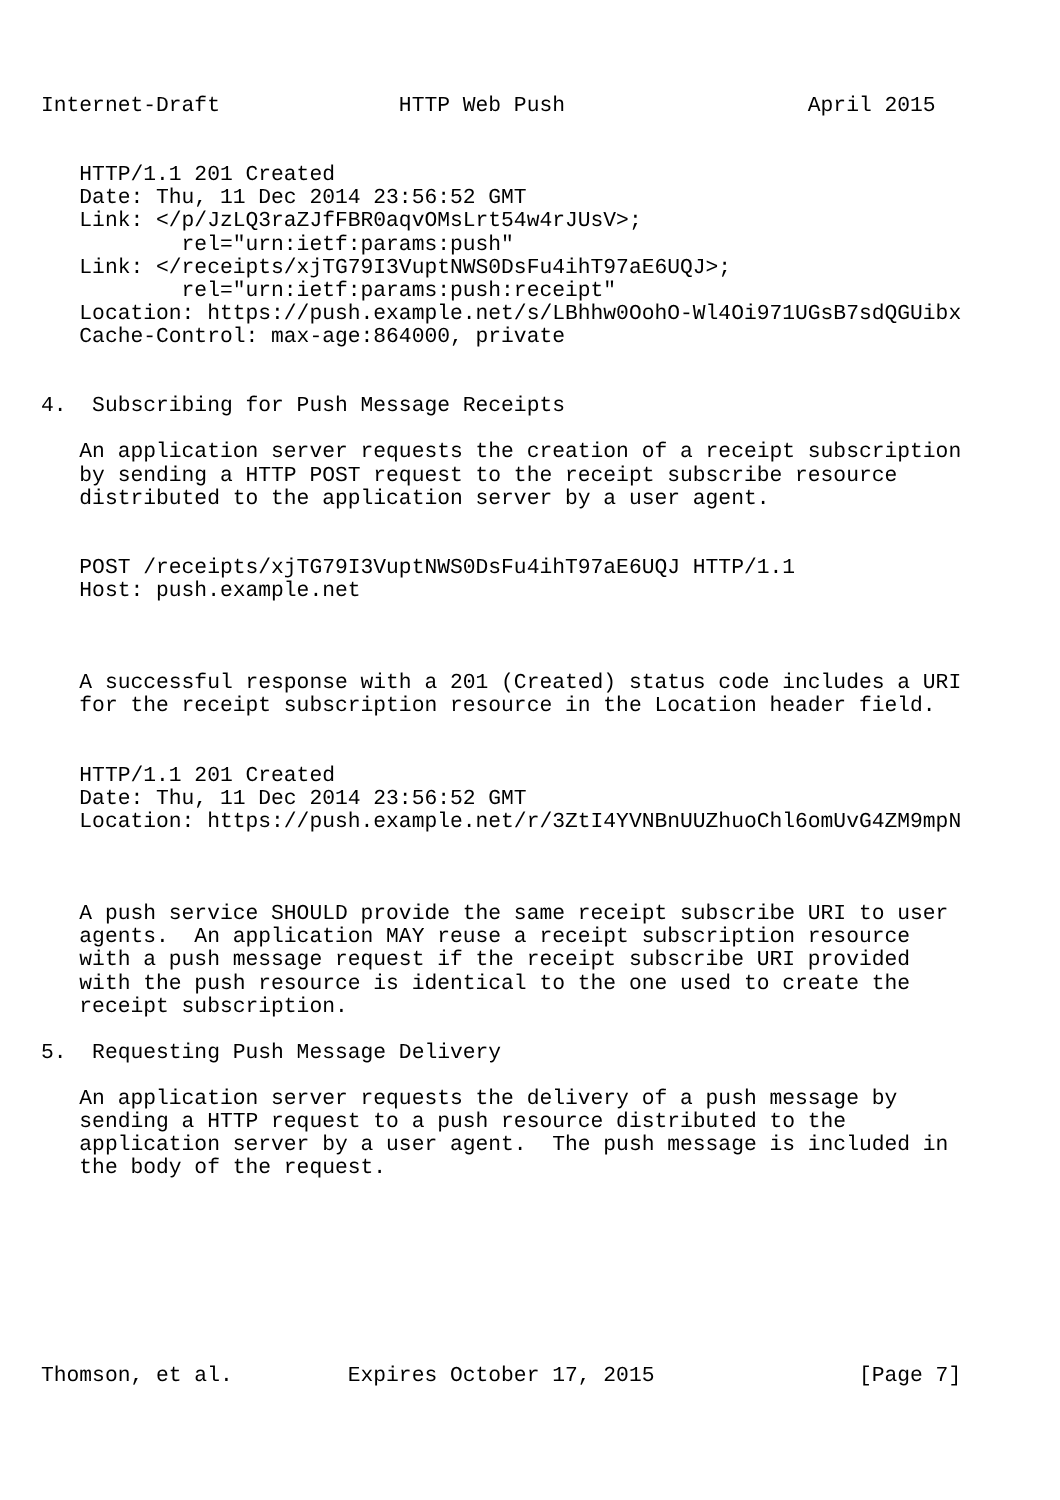Internet-Draft              HTTP Web Push                   April 2015


   HTTP/1.1 201 Created
   Date: Thu, 11 Dec 2014 23:56:52 GMT
   Link: </p/JzLQ3raZJfFBR0aqvOMsLrt54w4rJUsV>;
           rel="urn:ietf:params:push"
   Link: </receipts/xjTG79I3VuptNWS0DsFu4ihT97aE6UQJ>;
           rel="urn:ietf:params:push:receipt"
   Location: https://push.example.net/s/LBhhw0OohO-Wl4Oi971UGsB7sdQGUibx
   Cache-Control: max-age:864000, private


4.  Subscribing for Push Message Receipts

   An application server requests the creation of a receipt subscription
   by sending a HTTP POST request to the receipt subscribe resource
   distributed to the application server by a user agent.


   POST /receipts/xjTG79I3VuptNWS0DsFu4ihT97aE6UQJ HTTP/1.1
   Host: push.example.net



   A successful response with a 201 (Created) status code includes a URI
   for the receipt subscription resource in the Location header field.


   HTTP/1.1 201 Created
   Date: Thu, 11 Dec 2014 23:56:52 GMT
   Location: https://push.example.net/r/3ZtI4YVNBnUUZhuoChl6omUvG4ZM9mpN



   A push service SHOULD provide the same receipt subscribe URI to user
   agents.  An application MAY reuse a receipt subscription resource
   with a push message request if the receipt subscribe URI provided
   with the push resource is identical to the one used to create the
   receipt subscription.

5.  Requesting Push Message Delivery

   An application server requests the delivery of a push message by
   sending a HTTP request to a push resource distributed to the
   application server by a user agent.  The push message is included in
   the body of the request.








Thomson, et al.         Expires October 17, 2015                [Page 7]